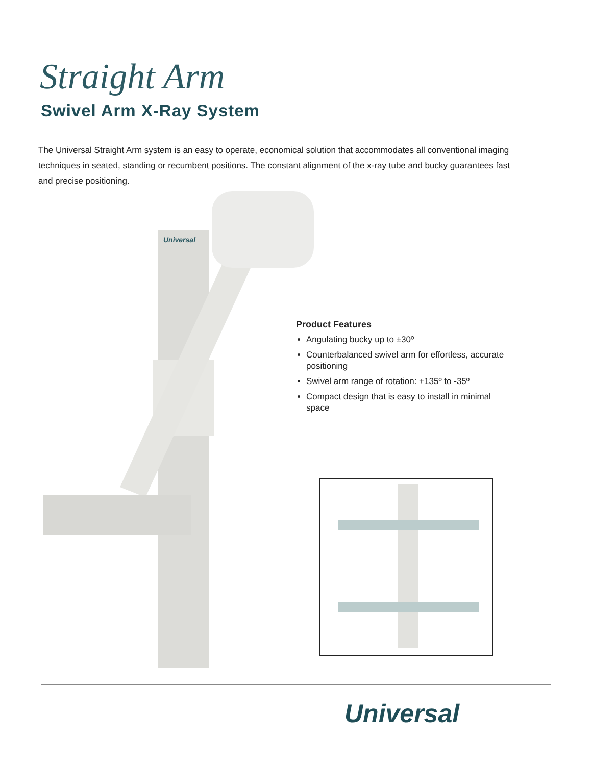Straight Arm
Swivel Arm X-Ray System
The Universal Straight Arm system is an easy to operate, economical solution that accommodates all conventional imaging techniques in seated, standing or recumbent positions. The constant alignment of the x-ray tube and bucky guarantees fast and precise positioning.
Universal
Product Features
Angulating bucky up to ±30º
Counterbalanced swivel arm for effortless, accurate positioning
Swivel arm range of rotation: +135º to -35º
Compact design that is easy to install in minimal space
Universal